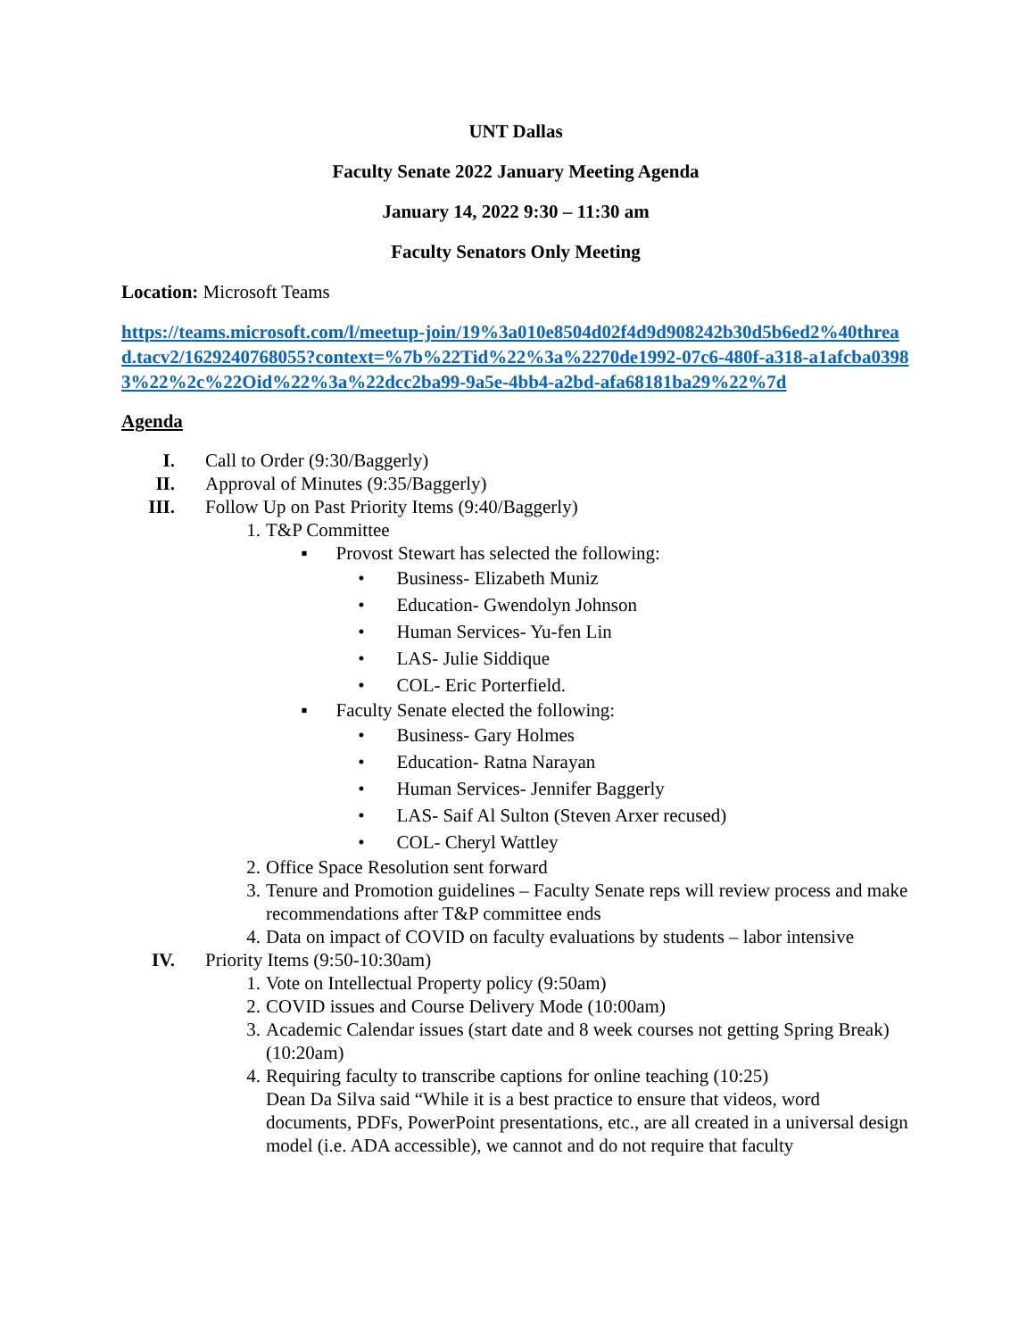UNT Dallas
Faculty Senate 2022 January Meeting Agenda
January 14, 2022 9:30 – 11:30 am
Faculty Senators Only Meeting
Location: Microsoft Teams
https://teams.microsoft.com/l/meetup-join/19%3a010e8504d02f4d9d908242b30d5b6ed2%40thread.tacv2/1629240768055?context=%7b%22Tid%22%3a%2270de1992-07c6-480f-a318-a1afcba03983%22%2c%22Oid%22%3a%22dcc2ba99-9a5e-4bb4-a2bd-afa68181ba29%22%7d
Agenda
I. Call to Order (9:30/Baggerly)
II. Approval of Minutes (9:35/Baggerly)
III. Follow Up on Past Priority Items (9:40/Baggerly)
1. T&P Committee
▪ Provost Stewart has selected the following:
• Business- Elizabeth Muniz
• Education- Gwendolyn Johnson
• Human Services- Yu-fen Lin
• LAS- Julie Siddique
• COL- Eric Porterfield.
▪ Faculty Senate elected the following:
• Business- Gary Holmes
• Education- Ratna Narayan
• Human Services- Jennifer Baggerly
• LAS- Saif Al Sulton (Steven Arxer recused)
• COL- Cheryl Wattley
2. Office Space Resolution sent forward
3. Tenure and Promotion guidelines – Faculty Senate reps will review process and make recommendations after T&P committee ends
4. Data on impact of COVID on faculty evaluations by students – labor intensive
IV. Priority Items (9:50-10:30am)
1. Vote on Intellectual Property policy (9:50am)
2. COVID issues and Course Delivery Mode (10:00am)
3. Academic Calendar issues (start date and 8 week courses not getting Spring Break) (10:20am)
4. Requiring faculty to transcribe captions for online teaching (10:25)
Dean Da Silva said “While it is a best practice to ensure that videos, word documents, PDFs, PowerPoint presentations, etc., are all created in a universal design model (i.e. ADA accessible), we cannot and do not require that faculty